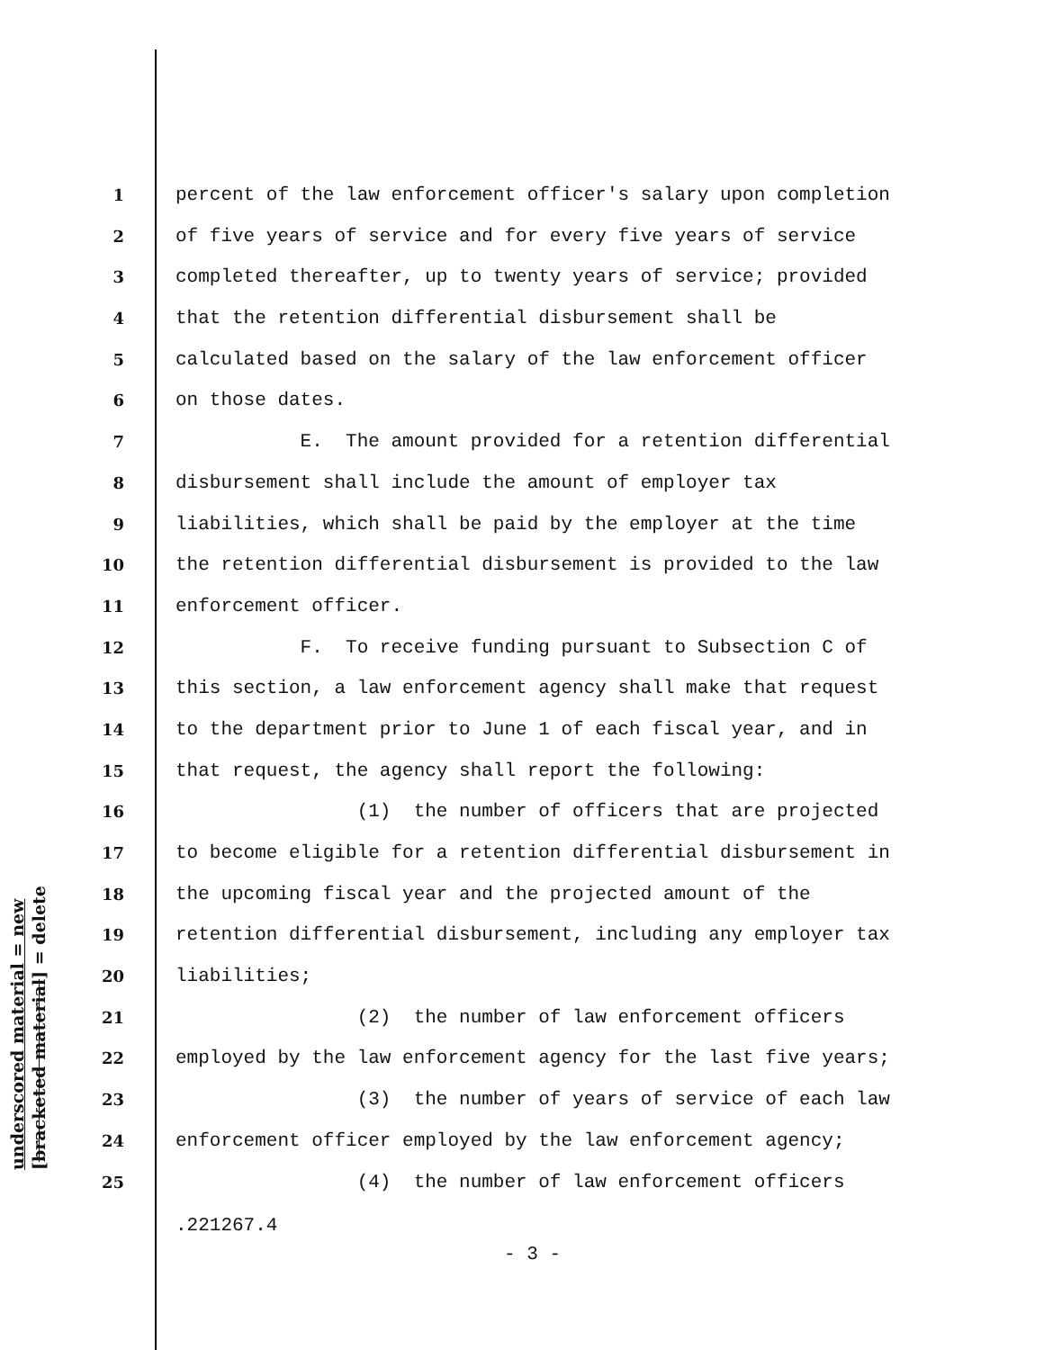underscored material = new [bracketed material] = delete
1 percent of the law enforcement officer's salary upon completion
2 of five years of service and for every five years of service
3 completed thereafter, up to twenty years of service; provided
4 that the retention differential disbursement shall be
5 calculated based on the salary of the law enforcement officer
6 on those dates.
7 E. The amount provided for a retention differential
8 disbursement shall include the amount of employer tax
9 liabilities, which shall be paid by the employer at the time
10 the retention differential disbursement is provided to the law
11 enforcement officer.
12 F. To receive funding pursuant to Subsection C of
13 this section, a law enforcement agency shall make that request
14 to the department prior to June 1 of each fiscal year, and in
15 that request, the agency shall report the following:
16 (1) the number of officers that are projected
17 to become eligible for a retention differential disbursement in
18 the upcoming fiscal year and the projected amount of the
19 retention differential disbursement, including any employer tax
20 liabilities;
21 (2) the number of law enforcement officers
22 employed by the law enforcement agency for the last five years;
23 (3) the number of years of service of each law
24 enforcement officer employed by the law enforcement agency;
25 (4) the number of law enforcement officers
.221267.4
- 3 -